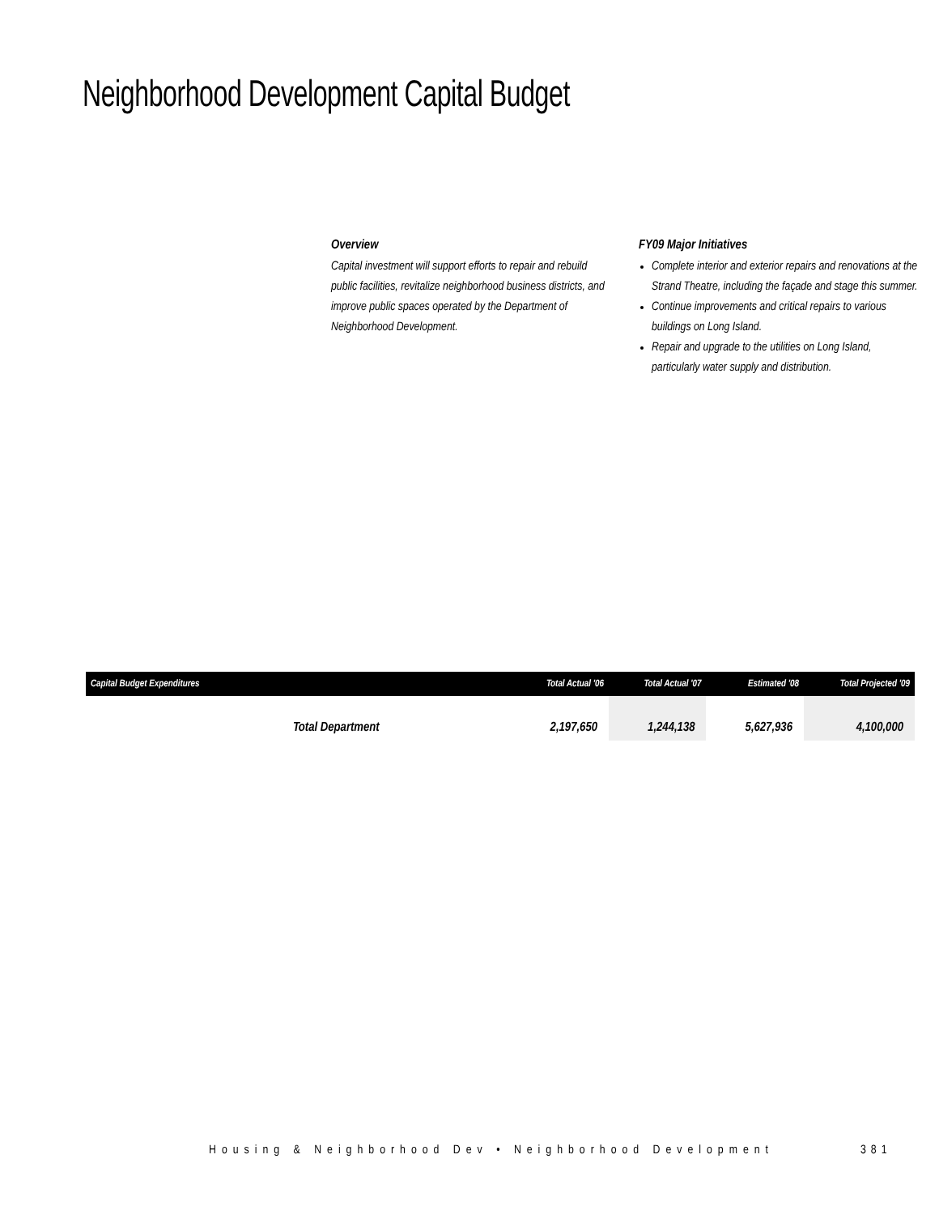Neighborhood Development Capital Budget
Overview
Capital investment will support efforts to repair and rebuild public facilities, revitalize neighborhood business districts, and improve public spaces operated by the Department of Neighborhood Development.
FY09 Major Initiatives
Complete interior and exterior repairs and renovations at the Strand Theatre, including the façade and stage this summer.
Continue improvements and critical repairs to various buildings on Long Island.
Repair and upgrade to the utilities on Long Island, particularly water supply and distribution.
| Capital Budget Expenditures | Total Actual '06 | Total Actual '07 | Estimated '08 | Total Projected '09 |
| --- | --- | --- | --- | --- |
| Total Department | 2,197,650 | 1,244,138 | 5,627,936 | 4,100,000 |
Housing & Neighborhood Dev • Neighborhood Development
381